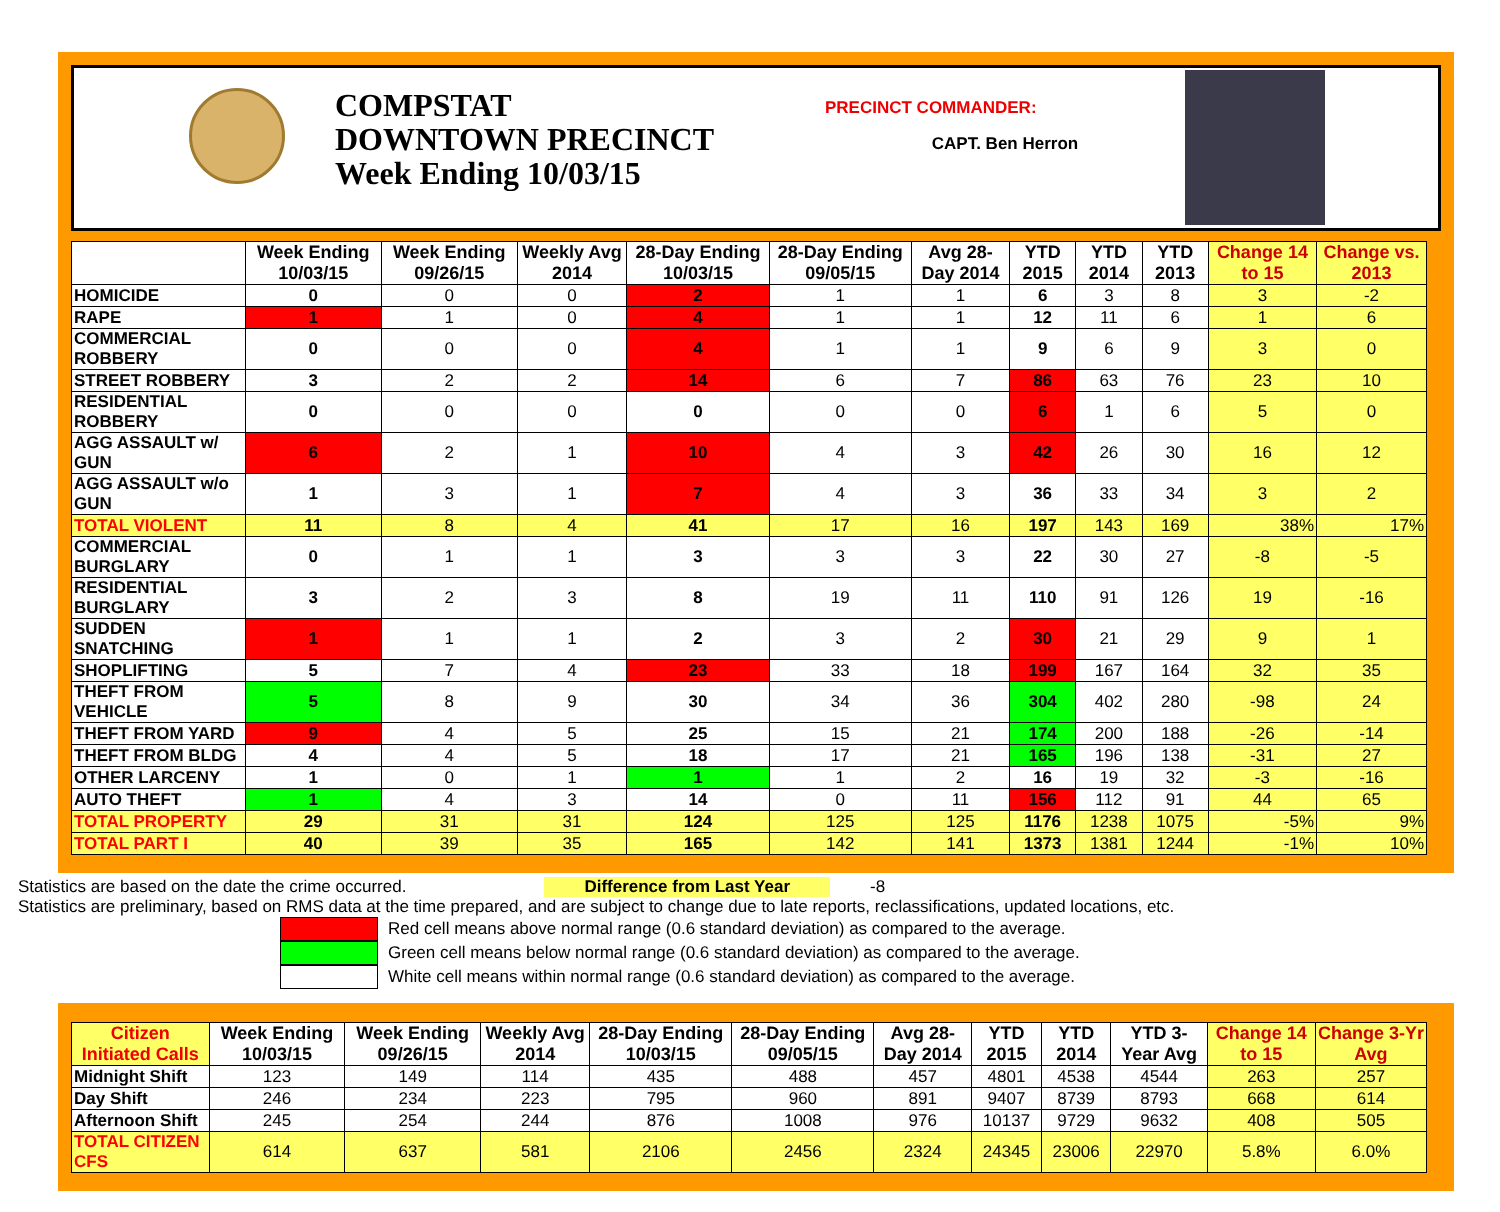COMPSTAT
DOWNTOWN PRECINCT
Week Ending 10/03/15
PRECINCT COMMANDER:
CAPT. Ben Herron
| | Week Ending 10/03/15 | Week Ending 09/26/15 | Weekly Avg 2014 | 28-Day Ending 10/03/15 | 28-Day Ending 09/05/15 | Avg 28-Day 2014 | YTD 2015 | YTD 2014 | YTD 2013 | Change 14 to 15 | Change vs. 2013 |
| --- | --- | --- | --- | --- | --- | --- | --- | --- | --- | --- | --- |
| HOMICIDE | 0 | 0 | 0 | 2 | 1 | 1 | 6 | 3 | 8 | 3 | -2 |
| RAPE | 1 | 1 | 0 | 4 | 1 | 1 | 12 | 11 | 6 | 1 | 6 |
| COMMERCIAL ROBBERY | 0 | 0 | 0 | 4 | 1 | 1 | 9 | 6 | 9 | 3 | 0 |
| STREET ROBBERY | 3 | 2 | 2 | 14 | 6 | 7 | 86 | 63 | 76 | 23 | 10 |
| RESIDENTIAL ROBBERY | 0 | 0 | 0 | 0 | 0 | 0 | 6 | 1 | 6 | 5 | 0 |
| AGG ASSAULT w/ GUN | 6 | 2 | 1 | 10 | 4 | 3 | 42 | 26 | 30 | 16 | 12 |
| AGG ASSAULT w/o GUN | 1 | 3 | 1 | 7 | 4 | 3 | 36 | 33 | 34 | 3 | 2 |
| TOTAL VIOLENT | 11 | 8 | 4 | 41 | 17 | 16 | 197 | 143 | 169 | 38% | 17% |
| COMMERCIAL BURGLARY | 0 | 1 | 1 | 3 | 3 | 3 | 22 | 30 | 27 | -8 | -5 |
| RESIDENTIAL BURGLARY | 3 | 2 | 3 | 8 | 19 | 11 | 110 | 91 | 126 | 19 | -16 |
| SUDDEN SNATCHING | 1 | 1 | 1 | 2 | 3 | 2 | 30 | 21 | 29 | 9 | 1 |
| SHOPLIFTING | 5 | 7 | 4 | 23 | 33 | 18 | 199 | 167 | 164 | 32 | 35 |
| THEFT FROM VEHICLE | 5 | 8 | 9 | 30 | 34 | 36 | 304 | 402 | 280 | -98 | 24 |
| THEFT FROM YARD | 9 | 4 | 5 | 25 | 15 | 21 | 174 | 200 | 188 | -26 | -14 |
| THEFT FROM BLDG | 4 | 4 | 5 | 18 | 17 | 21 | 165 | 196 | 138 | -31 | 27 |
| OTHER LARCENY | 1 | 0 | 1 | 1 | 1 | 2 | 16 | 19 | 32 | -3 | -16 |
| AUTO THEFT | 1 | 4 | 3 | 14 | 0 | 11 | 156 | 112 | 91 | 44 | 65 |
| TOTAL PROPERTY | 29 | 31 | 31 | 124 | 125 | 125 | 1176 | 1238 | 1075 | -5% | 9% |
| TOTAL PART I | 40 | 39 | 35 | 165 | 142 | 141 | 1373 | 1381 | 1244 | -1% | 10% |
Statistics are based on the date the crime occurred. Difference from Last Year -8
Statistics are preliminary, based on RMS data at the time prepared, and are subject to change due to late reports, reclassifications, updated locations, etc.
Red cell means above normal range (0.6 standard deviation) as compared to the average.
Green cell means below normal range (0.6 standard deviation) as compared to the average.
White cell means within normal range (0.6 standard deviation) as compared to the average.
| Citizen Initiated Calls | Week Ending 10/03/15 | Week Ending 09/26/15 | Weekly Avg 2014 | 28-Day Ending 10/03/15 | 28-Day Ending 09/05/15 | Avg 28-Day 2014 | YTD 2015 | YTD 2014 | YTD 3-Year Avg | Change 14 to 15 | Change 3-Yr Avg |
| --- | --- | --- | --- | --- | --- | --- | --- | --- | --- | --- | --- |
| Midnight Shift | 123 | 149 | 114 | 435 | 488 | 457 | 4801 | 4538 | 4544 | 263 | 257 |
| Day Shift | 246 | 234 | 223 | 795 | 960 | 891 | 9407 | 8739 | 8793 | 668 | 614 |
| Afternoon Shift | 245 | 254 | 244 | 876 | 1008 | 976 | 10137 | 9729 | 9632 | 408 | 505 |
| TOTAL CITIZEN CFS | 614 | 637 | 581 | 2106 | 2456 | 2324 | 24345 | 23006 | 22970 | 5.8% | 6.0% |